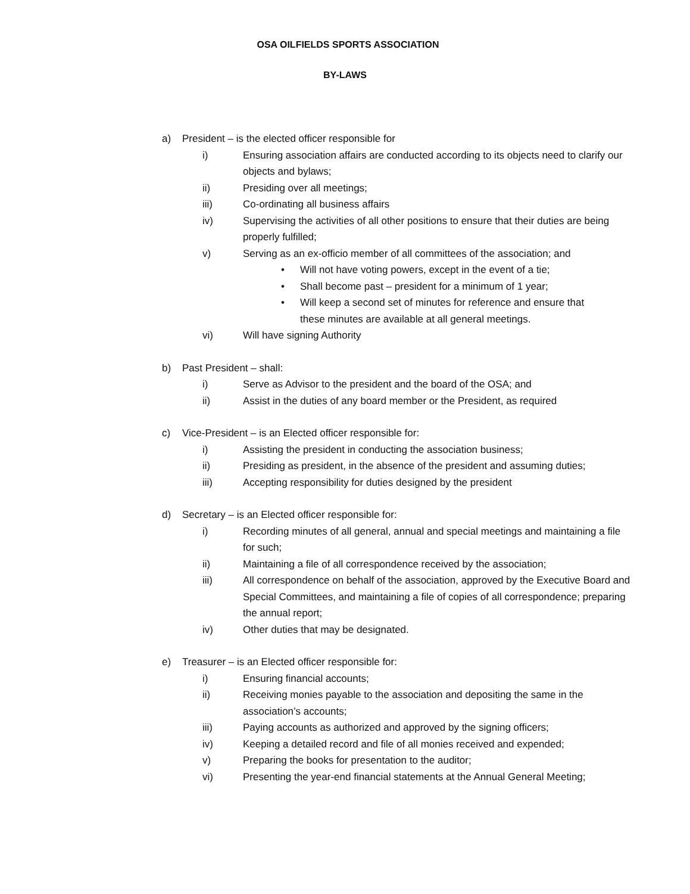OSA OILFIELDS SPORTS ASSOCIATION
BY-LAWS
a) President – is the elected officer responsible for
i) Ensuring association affairs are conducted according to its objects need to clarify our objects and bylaws;
ii) Presiding over all meetings;
iii) Co-ordinating all business affairs
iv) Supervising the activities of all other positions to ensure that their duties are being properly fulfilled;
v) Serving as an ex-officio member of all committees of the association; and
• Will not have voting powers, except in the event of a tie;
• Shall become past – president for a minimum of 1 year;
• Will keep a second set of minutes for reference and ensure that these minutes are available at all general meetings.
vi) Will have signing Authority
b) Past President – shall:
i) Serve as Advisor to the president and the board of the OSA; and
ii) Assist in the duties of any board member or the President, as required
c) Vice-President – is an Elected officer responsible for:
i) Assisting the president in conducting the association business;
ii) Presiding as president, in the absence of the president and assuming duties;
iii) Accepting responsibility for duties designed by the president
d) Secretary – is an Elected officer responsible for:
i) Recording minutes of all general, annual and special meetings and maintaining a file for such;
ii) Maintaining a file of all correspondence received by the association;
iii) All correspondence on behalf of the association, approved by the Executive Board and Special Committees, and maintaining a file of copies of all correspondence; preparing the annual report;
iv) Other duties that may be designated.
e) Treasurer – is an Elected officer responsible for:
i) Ensuring financial accounts;
ii) Receiving monies payable to the association and depositing the same in the association’s accounts;
iii) Paying accounts as authorized and approved by the signing officers;
iv) Keeping a detailed record and file of all monies received and expended;
v) Preparing the books for presentation to the auditor;
vi) Presenting the year-end financial statements at the Annual General Meeting;